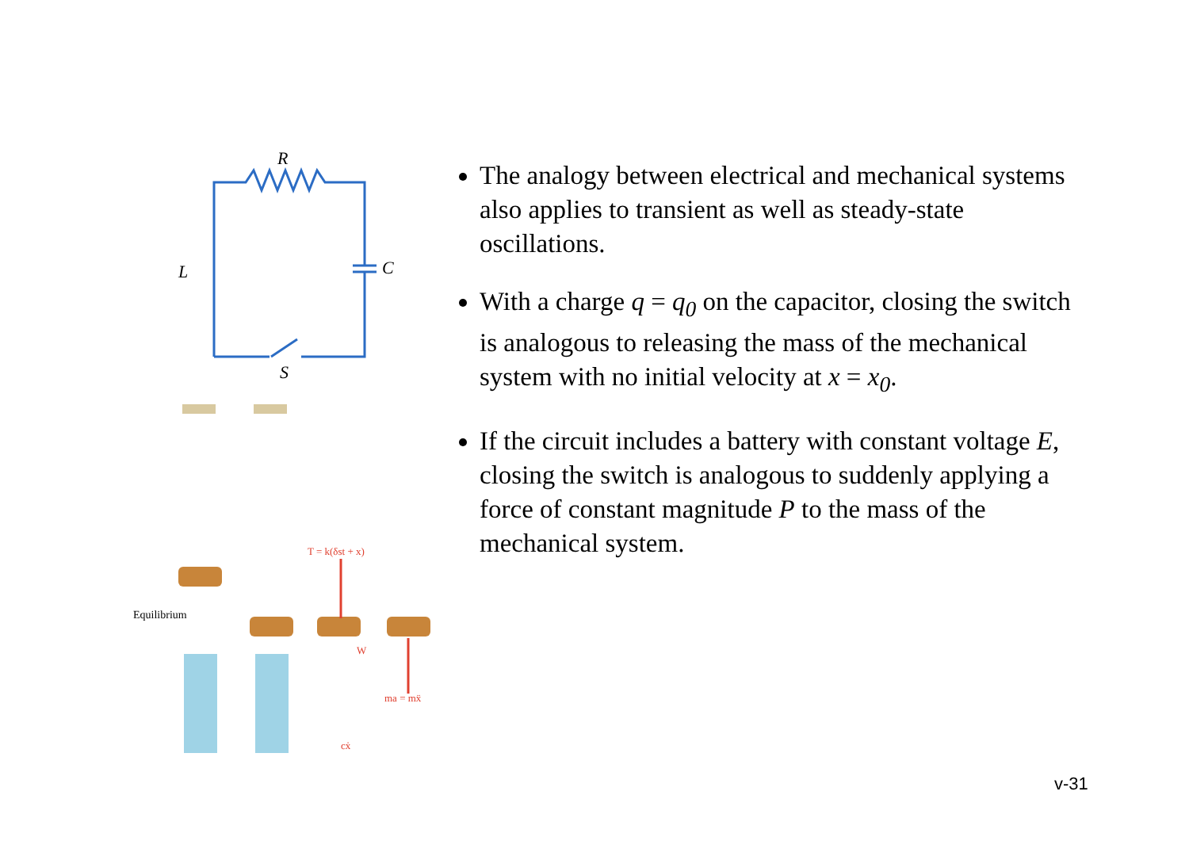R
L
C
S
Equilibrium
T = k(δst + x)
W
ma = mẍ
cẋ
The analogy between electrical and mechanical systems also applies to transient as well as steady-state oscillations.
With a charge q = q<sub>0</sub> on the capacitor, closing the switch is analogous to releasing the mass of the mechanical system with no initial velocity at x = x<sub>0</sub>.
If the circuit includes a battery with constant voltage E, closing the switch is analogous to suddenly applying a force of constant magnitude P to the mass of the mechanical system.
v-31